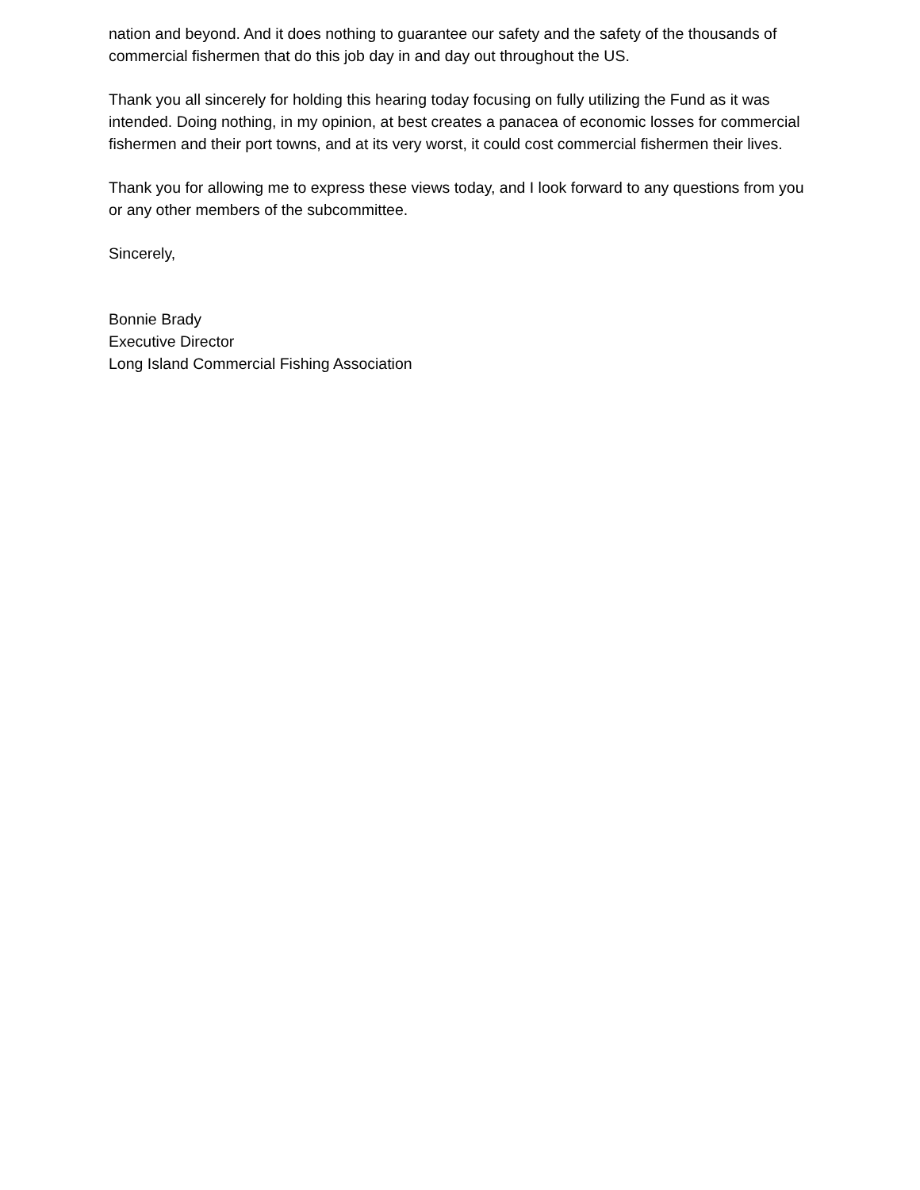nation and beyond. And it does nothing to guarantee our safety and the safety of the thousands of commercial fishermen that do this job day in and day out throughout the US.
Thank you all sincerely for holding this hearing today focusing on fully utilizing the Fund as it was intended. Doing nothing, in my opinion, at best creates a panacea of economic losses for commercial fishermen and their port towns, and at its very worst, it could cost commercial fishermen their lives.
Thank you for allowing me to express these views today, and I look forward to any questions from you or any other members of the subcommittee.
Sincerely,
Bonnie Brady
Executive Director
Long Island Commercial Fishing Association